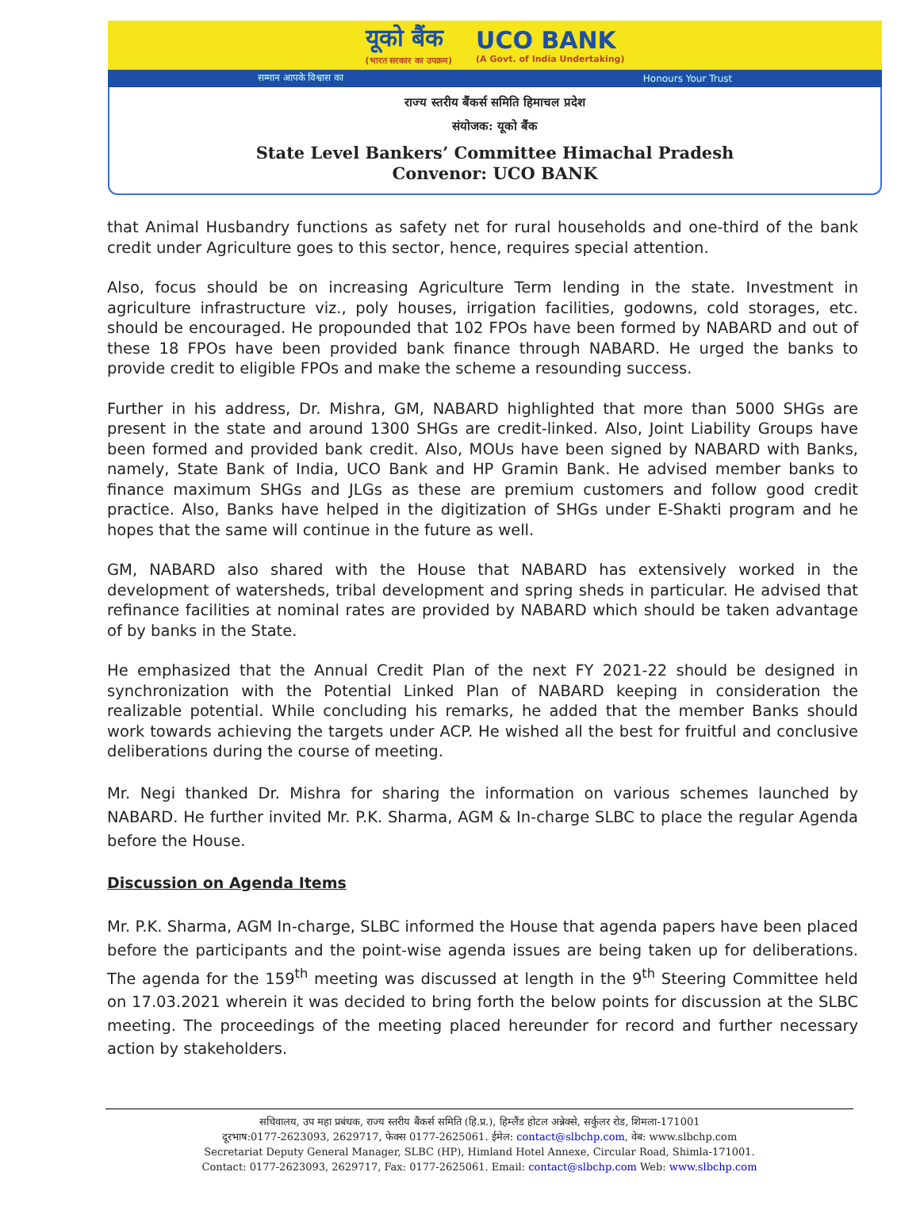यूको बैंक
(भारत सरकार का उपक्रम) UCO BANK
(A Govt. of India Undertaking)
सम्मान आपके विश्वास का Honours Your Trust
राज्य स्तरीय बैंकर्स समिति हिमाचल प्रदेश
संयोजक: यूको बैंक
State Level Bankers’ Committee Himachal Pradesh
Convenor: UCO BANK
that Animal Husbandry functions as safety net for rural households and one-third of the bank credit under Agriculture goes to this sector, hence, requires special attention.
Also, focus should be on increasing Agriculture Term lending in the state. Investment in agriculture infrastructure viz., poly houses, irrigation facilities, godowns, cold storages, etc. should be encouraged. He propounded that 102 FPOs have been formed by NABARD and out of these 18 FPOs have been provided bank finance through NABARD. He urged the banks to provide credit to eligible FPOs and make the scheme a resounding success.
Further in his address, Dr. Mishra, GM, NABARD highlighted that more than 5000 SHGs are present in the state and around 1300 SHGs are credit-linked. Also, Joint Liability Groups have been formed and provided bank credit. Also, MOUs have been signed by NABARD with Banks, namely, State Bank of India, UCO Bank and HP Gramin Bank. He advised member banks to finance maximum SHGs and JLGs as these are premium customers and follow good credit practice. Also, Banks have helped in the digitization of SHGs under E-Shakti program and he hopes that the same will continue in the future as well.
GM, NABARD also shared with the House that NABARD has extensively worked in the development of watersheds, tribal development and spring sheds in particular. He advised that refinance facilities at nominal rates are provided by NABARD which should be taken advantage of by banks in the State.
He emphasized that the Annual Credit Plan of the next FY 2021-22 should be designed in synchronization with the Potential Linked Plan of NABARD keeping in consideration the realizable potential. While concluding his remarks, he added that the member Banks should work towards achieving the targets under ACP. He wished all the best for fruitful and conclusive deliberations during the course of meeting.
Mr. Negi thanked Dr. Mishra for sharing the information on various schemes launched by NABARD. He further invited Mr. P.K. Sharma, AGM & In-charge SLBC to place the regular Agenda before the House.
Discussion on Agenda Items
Mr. P.K. Sharma, AGM In-charge, SLBC informed the House that agenda papers have been placed before the participants and the point-wise agenda issues are being taken up for deliberations. The agenda for the 159<sup>th</sup> meeting was discussed at length in the 9<sup>th</sup> Steering Committee held on 17.03.2021 wherein it was decided to bring forth the below points for discussion at the SLBC meeting. The proceedings of the meeting placed hereunder for record and further necessary action by stakeholders.
सचिवालय, उप महा प्रबंधक, राज्य स्तरीय बैंकर्स समिति (हि.प्र.), हिम्लैंड होटल अन्नेक्से, सर्कुलर रोड, शिमला-171001
दूरभाष:0177-2623093, 2629717, फेक्स 0177-2625061. ईमेल: contact@slbchp.com, वेब: www.slbchp.com
Secretariat Deputy General Manager, SLBC (HP), Himland Hotel Annexe, Circular Road, Shimla-171001.
Contact: 0177-2623093, 2629717, Fax: 0177-2625061. Email: contact@slbchp.com Web: www.slbchp.com